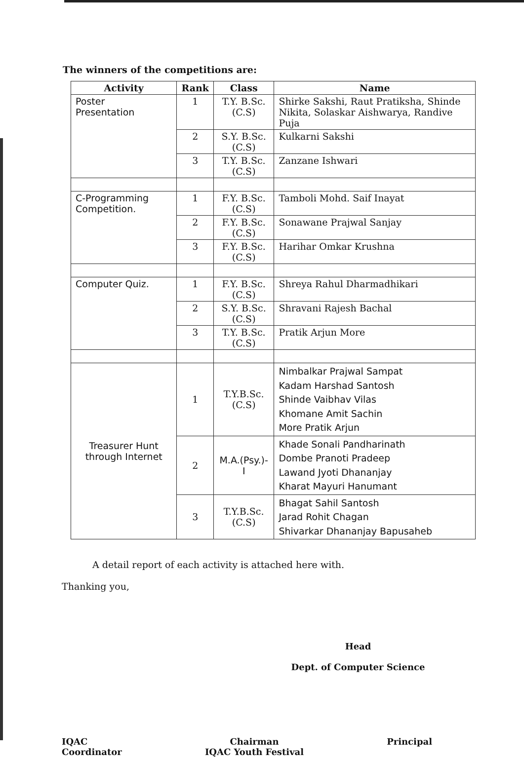The winners of the competitions are:
| Activity | Rank | Class | Name |
| --- | --- | --- | --- |
| Poster Presentation | 1 | T.Y. B.Sc.(C.S) | Shirke Sakshi, Raut Pratiksha, Shinde Nikita, Solaskar Aishwarya, Randive Puja |
| | 2 | S.Y. B.Sc.(C.S) | Kulkarni Sakshi |
| | 3 | T.Y. B.Sc.(C.S) | Zanzane Ishwari |
| C-Programming Competition. | 1 | F.Y. B.Sc.(C.S) | Tamboli Mohd. Saif Inayat |
| | 2 | F.Y. B.Sc.(C.S) | Sonawane Prajwal Sanjay |
| | 3 | F.Y. B.Sc.(C.S) | Harihar Omkar Krushna |
| Computer Quiz. | 1 | F.Y. B.Sc.(C.S) | Shreya Rahul Dharmadhikari |
| | 2 | S.Y. B.Sc.(C.S) | Shravani Rajesh Bachal |
| | 3 | T.Y. B.Sc.(C.S) | Pratik Arjun More |
| Treasurer Hunt through Internet | 1 | T.Y.B.Sc.(C.S) | Nimbalkar Prajwal Sampat Kadam Harshad Santosh Shinde Vaibhav Vilas Khomane Amit Sachin More Pratik Arjun |
| | 2 | M.A.(Psy.)-I | Khade Sonali Pandharinath Dombe Pranoti Pradeep Lawand Jyoti Dhananjay Kharat Mayuri Hanumant |
| | 3 | T.Y.B.Sc.(C.S) | Bhagat Sahil Santosh Jarad Rohit Chagan Shivarkar Dhananjay Bapusaheb |
A detail report of each activity is attached here with.
Thanking you,
Head
Dept. of Computer Science
IQAC
Coordinator
Chairman
IQAC Youth Festival
Principal